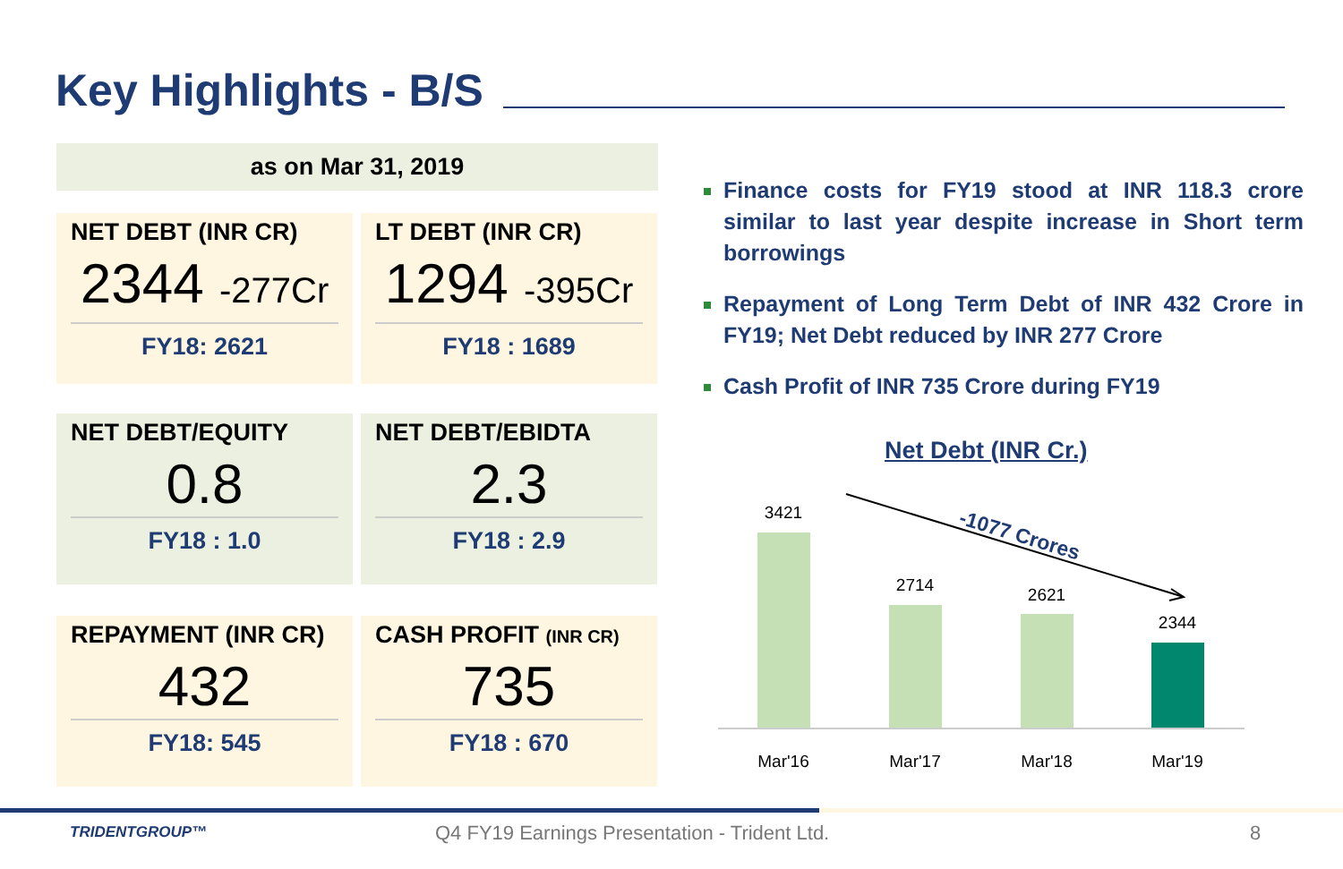Key Highlights - B/S
as on Mar 31, 2019
NET DEBT (INR CR)
2344 -277Cr
FY18: 2621
LT DEBT (INR CR)
1294 -395Cr
FY18 : 1689
NET DEBT/EQUITY
0.8
FY18 : 1.0
NET DEBT/EBIDTA
2.3
FY18 : 2.9
REPAYMENT (INR CR)
432
FY18: 545
CASH PROFIT (INR CR)
735
FY18 : 670
Finance costs for FY19 stood at INR 118.3 crore similar to last year despite increase in Short term borrowings
Repayment of Long Term Debt of INR 432 Crore in FY19; Net Debt reduced by INR 277 Crore
Cash Profit of INR 735 Crore during FY19
Net Debt (INR Cr.)
3421
2714
2621
2344
Mar'16
Mar'17
Mar'18
Mar'19
-1077 Crores
TRIDENTGROUP™
Q4 FY19 Earnings Presentation - Trident Ltd.
8